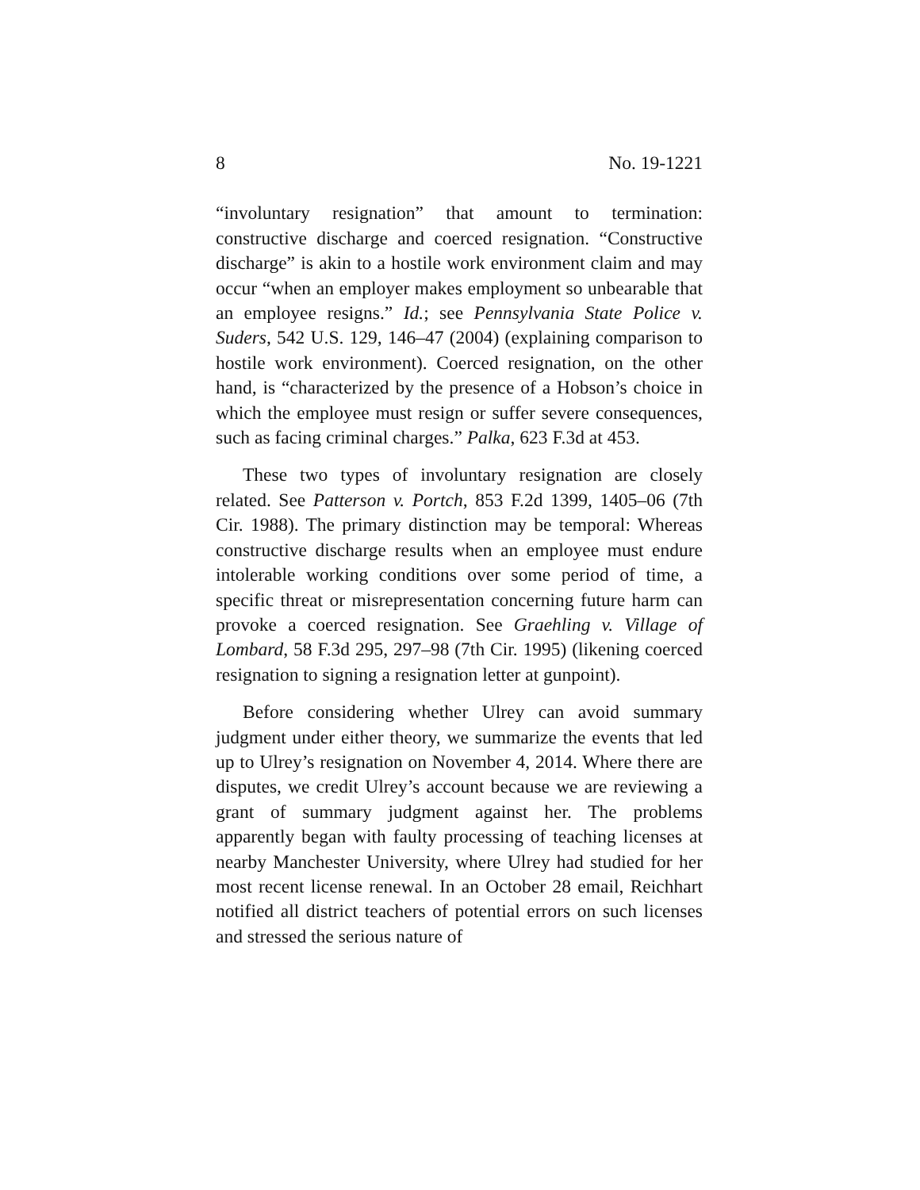8 No. 19-1221
“involuntary resignation” that amount to termination: constructive discharge and coerced resignation. “Constructive discharge” is akin to a hostile work environment claim and may occur “when an employer makes employment so unbearable that an employee resigns.” Id.; see Pennsylvania State Police v. Suders, 542 U.S. 129, 146–47 (2004) (explaining comparison to hostile work environment). Coerced resignation, on the other hand, is “characterized by the presence of a Hobson’s choice in which the employee must resign or suffer severe consequences, such as facing criminal charges.” Palka, 623 F.3d at 453.
These two types of involuntary resignation are closely related. See Patterson v. Portch, 853 F.2d 1399, 1405–06 (7th Cir. 1988). The primary distinction may be temporal: Whereas constructive discharge results when an employee must endure intolerable working conditions over some period of time, a specific threat or misrepresentation concerning future harm can provoke a coerced resignation. See Graehling v. Village of Lombard, 58 F.3d 295, 297–98 (7th Cir. 1995) (likening coerced resignation to signing a resignation letter at gunpoint).
Before considering whether Ulrey can avoid summary judgment under either theory, we summarize the events that led up to Ulrey’s resignation on November 4, 2014. Where there are disputes, we credit Ulrey’s account because we are reviewing a grant of summary judgment against her. The problems apparently began with faulty processing of teaching licenses at nearby Manchester University, where Ulrey had studied for her most recent license renewal. In an October 28 email, Reichhart notified all district teachers of potential errors on such licenses and stressed the serious nature of